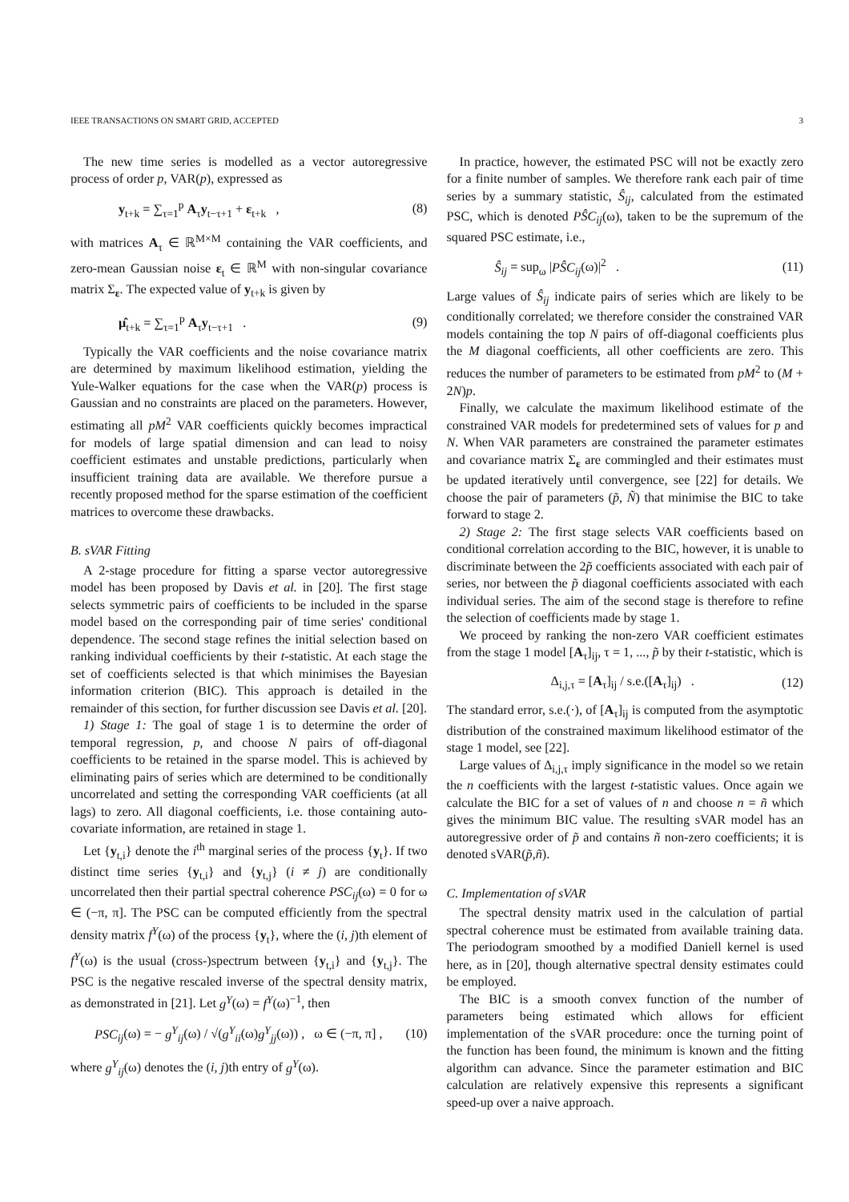IEEE TRANSACTIONS ON SMART GRID, ACCEPTED 3
The new time series is modelled as a vector autoregressive process of order p, VAR(p), expressed as
y<sub>t+k</sub> = ∑<sub>τ=1</sub><sup>p</sup> A<sub>τ</sub>y<sub>t−τ+1</sub> + ε<sub>t+k</sub> , (8)
with matrices A<sub>τ</sub> ∈ ℝ<sup>M×M</sup> containing the VAR coefficients, and zero-mean Gaussian noise ε<sub>t</sub> ∈ ℝ<sup>M</sup> with non-singular covariance matrix Σ<sub>ε</sub>. The expected value of y<sub>t+k</sub> is given by
μ̂<sub>t+k</sub> = ∑<sub>τ=1</sub><sup>p</sup> A<sub>τ</sub>y<sub>t−τ+1</sub> . (9)
Typically the VAR coefficients and the noise covariance matrix are determined by maximum likelihood estimation, yielding the Yule-Walker equations for the case when the VAR(p) process is Gaussian and no constraints are placed on the parameters. However, estimating all pM<sup>2</sup> VAR coefficients quickly becomes impractical for models of large spatial dimension and can lead to noisy coefficient estimates and unstable predictions, particularly when insufficient training data are available. We therefore pursue a recently proposed method for the sparse estimation of the coefficient matrices to overcome these drawbacks.
B. sVAR Fitting
A 2-stage procedure for fitting a sparse vector autoregressive model has been proposed by Davis et al. in [20]. The first stage selects symmetric pairs of coefficients to be included in the sparse model based on the corresponding pair of time series' conditional dependence. The second stage refines the initial selection based on ranking individual coefficients by their t-statistic. At each stage the set of coefficients selected is that which minimises the Bayesian information criterion (BIC). This approach is detailed in the remainder of this section, for further discussion see Davis et al. [20].
1) Stage 1: The goal of stage 1 is to determine the order of temporal regression, p, and choose N pairs of off-diagonal coefficients to be retained in the sparse model. This is achieved by eliminating pairs of series which are determined to be conditionally uncorrelated and setting the corresponding VAR coefficients (at all lags) to zero. All diagonal coefficients, i.e. those containing auto-covariate information, are retained in stage 1.
Let {y<sub>t,i</sub>} denote the i<sup>th</sup> marginal series of the process {y<sub>t</sub>}. If two distinct time series {y<sub>t,i</sub>} and {y<sub>t,j</sub>} (i ≠ j) are conditionally uncorrelated then their partial spectral coherence PSC<sub>ij</sub>(ω) = 0 for ω ∈ (−π, π]. The PSC can be computed efficiently from the spectral density matrix f<sup>Y</sup>(ω) of the process {y<sub>t</sub>}, where the (i, j)th element of f<sup>Y</sup>(ω) is the usual (cross-)spectrum between {y<sub>t,i</sub>} and {y<sub>t,j</sub>}. The PSC is the negative rescaled inverse of the spectral density matrix, as demonstrated in [21]. Let g<sup>Y</sup>(ω) = f<sup>Y</sup>(ω)<sup>−1</sup>, then
PSC<sub>ij</sub>(ω) = − g<sup>Y</sup><sub>ij</sub>(ω) / √(g<sup>Y</sup><sub>ii</sub>(ω)g<sup>Y</sup><sub>jj</sub>(ω)) , ω ∈ (−π, π] , (10)
where g<sup>Y</sup><sub>ij</sub>(ω) denotes the (i, j)th entry of g<sup>Y</sup>(ω).
In practice, however, the estimated PSC will not be exactly zero for a finite number of samples. We therefore rank each pair of time series by a summary statistic, Ŝ<sub>ij</sub>, calculated from the estimated PSC, which is denoted PŜC<sub>ij</sub>(ω), taken to be the supremum of the squared PSC estimate, i.e.,
Ŝ<sub>ij</sub> = sup<sub>ω</sub> |PŜC<sub>ij</sub>(ω)|<sup>2</sup> . (11)
Large values of Ŝ<sub>ij</sub> indicate pairs of series which are likely to be conditionally correlated; we therefore consider the constrained VAR models containing the top N pairs of off-diagonal coefficients plus the M diagonal coefficients, all other coefficients are zero. This reduces the number of parameters to be estimated from pM<sup>2</sup> to (M + 2N)p.
Finally, we calculate the maximum likelihood estimate of the constrained VAR models for predetermined sets of values for p and N. When VAR parameters are constrained the parameter estimates and covariance matrix Σ<sub>ε</sub> are commingled and their estimates must be updated iteratively until convergence, see [22] for details. We choose the pair of parameters (p̃, Ñ) that minimise the BIC to take forward to stage 2.
2) Stage 2: The first stage selects VAR coefficients based on conditional correlation according to the BIC, however, it is unable to discriminate between the 2p̃ coefficients associated with each pair of series, nor between the p̃ diagonal coefficients associated with each individual series. The aim of the second stage is therefore to refine the selection of coefficients made by stage 1.
We proceed by ranking the non-zero VAR coefficient estimates from the stage 1 model [A<sub>τ</sub>]<sub>ij</sub>, τ = 1, ..., p̃ by their t-statistic, which is
Δ<sub>i,j,τ</sub> = [A<sub>τ</sub>]<sub>ij</sub> / s.e.([A<sub>τ</sub>]<sub>ij</sub>) . (12)
The standard error, s.e.(·), of [A<sub>τ</sub>]<sub>ij</sub> is computed from the asymptotic distribution of the constrained maximum likelihood estimator of the stage 1 model, see [22].
Large values of Δ<sub>i,j,τ</sub> imply significance in the model so we retain the n coefficients with the largest t-statistic values. Once again we calculate the BIC for a set of values of n and choose n = ñ which gives the minimum BIC value. The resulting sVAR model has an autoregressive order of p̃ and contains ñ non-zero coefficients; it is denoted sVAR(p̃,ñ).
C. Implementation of sVAR
The spectral density matrix used in the calculation of partial spectral coherence must be estimated from available training data. The periodogram smoothed by a modified Daniell kernel is used here, as in [20], though alternative spectral density estimates could be employed.
The BIC is a smooth convex function of the number of parameters being estimated which allows for efficient implementation of the sVAR procedure: once the turning point of the function has been found, the minimum is known and the fitting algorithm can advance. Since the parameter estimation and BIC calculation are relatively expensive this represents a significant speed-up over a naive approach.